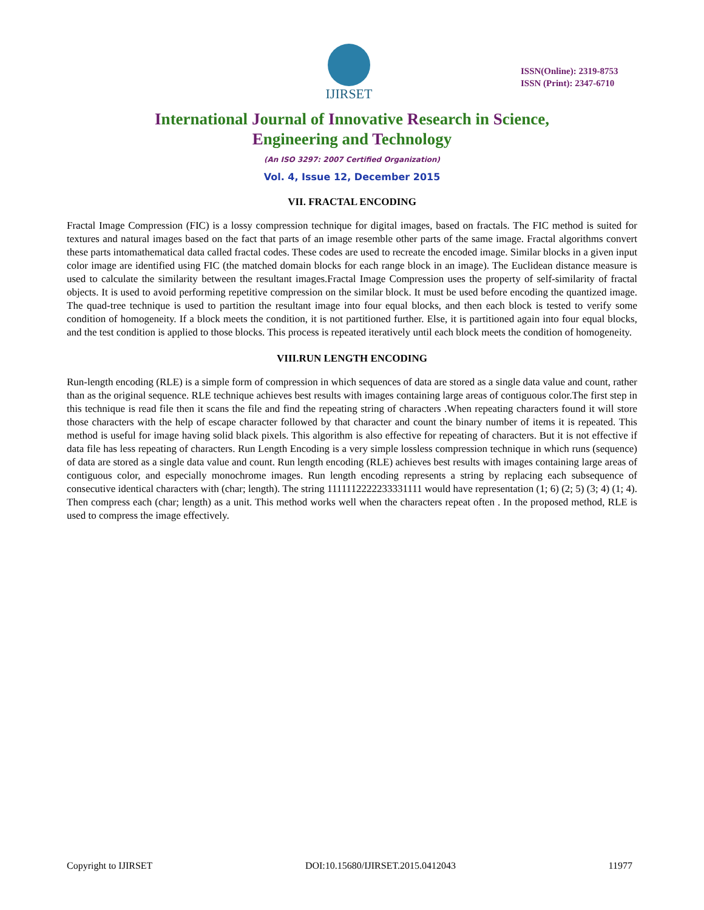IJIRSET
ISSN(Online): 2319-8753
ISSN (Print): 2347-6710
International Journal of Innovative Research in Science,
Engineering and Technology
(An ISO 3297: 2007 Certified Organization)
Vol. 4, Issue 12, December 2015
VII. FRACTAL ENCODING
Fractal Image Compression (FIC) is a lossy compression technique for digital images, based on fractals. The FIC method is suited for textures and natural images based on the fact that parts of an image resemble other parts of the same image. Fractal algorithms convert these parts intomathematical data called fractal codes. These codes are used to recreate the encoded image. Similar blocks in a given input color image are identified using FIC (the matched domain blocks for each range block in an image). The Euclidean distance measure is used to calculate the similarity between the resultant images.Fractal Image Compression uses the property of self-similarity of fractal objects. It is used to avoid performing repetitive compression on the similar block. It must be used before encoding the quantized image. The quad-tree technique is used to partition the resultant image into four equal blocks, and then each block is tested to verify some condition of homogeneity. If a block meets the condition, it is not partitioned further. Else, it is partitioned again into four equal blocks, and the test condition is applied to those blocks. This process is repeated iteratively until each block meets the condition of homogeneity.
VIII.RUN LENGTH ENCODING
Run-length encoding (RLE) is a simple form of compression in which sequences of data are stored as a single data value and count, rather than as the original sequence. RLE technique achieves best results with images containing large areas of contiguous color.The first step in this technique is read file then it scans the file and find the repeating string of characters .When repeating characters found it will store those characters with the help of escape character followed by that character and count the binary number of items it is repeated. This method is useful for image having solid black pixels. This algorithm is also effective for repeating of characters. But it is not effective if data file has less repeating of characters. Run Length Encoding is a very simple lossless compression technique in which runs (sequence) of data are stored as a single data value and count. Run length encoding (RLE) achieves best results with images containing large areas of contiguous color, and especially monochrome images. Run length encoding represents a string by replacing each subsequence of consecutive identical characters with (char; length). The string 1111112222233331111 would have representation (1; 6) (2; 5) (3; 4) (1; 4). Then compress each (char; length) as a unit. This method works well when the characters repeat often . In the proposed method, RLE is used to compress the image effectively.
Copyright to IJIRSET DOI:10.15680/IJIRSET.2015.0412043 11977